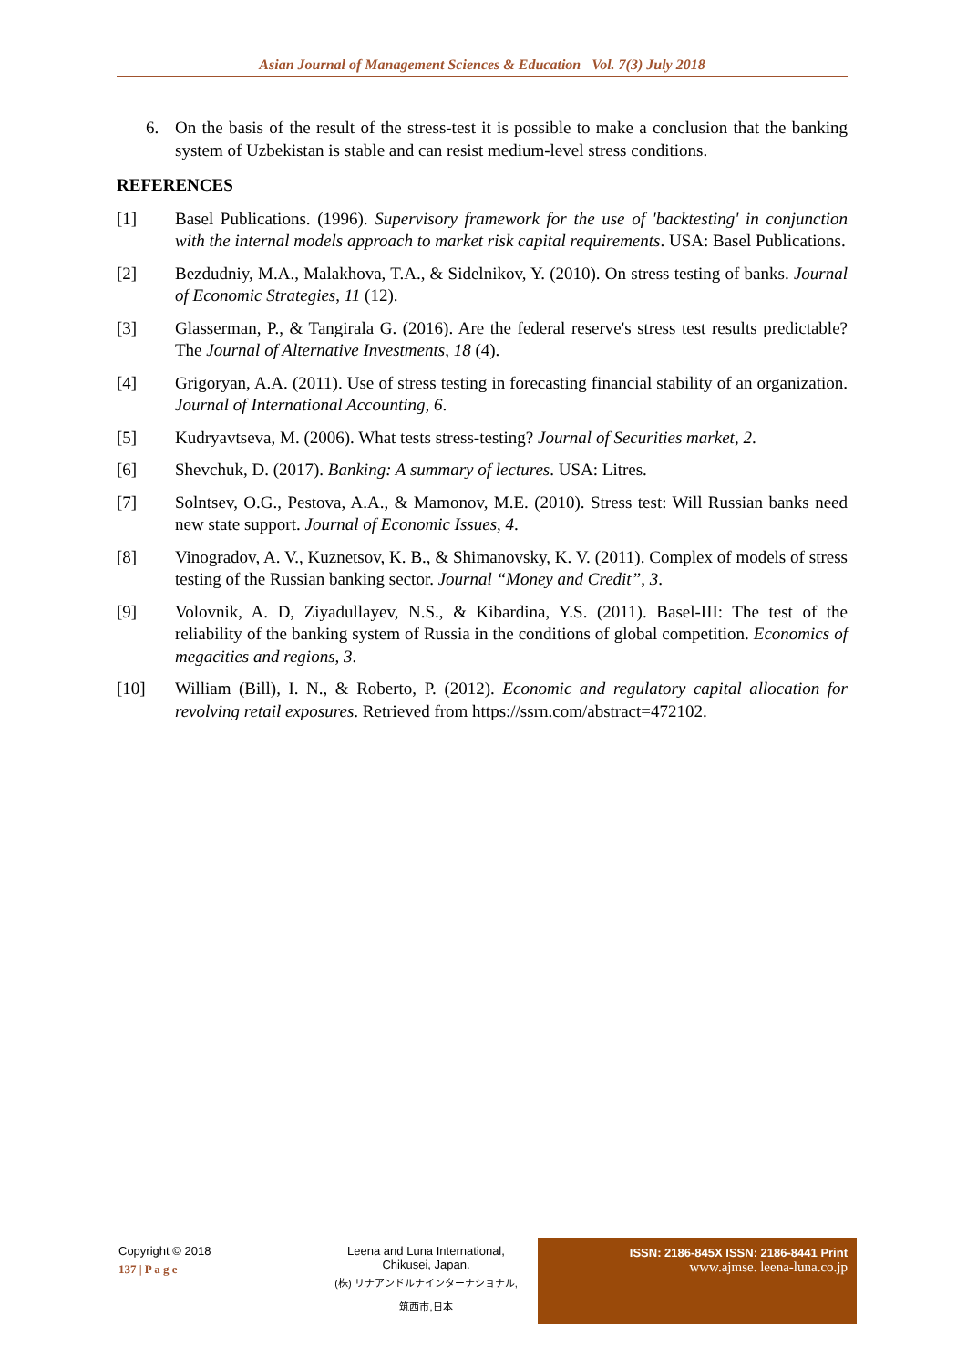Asian Journal of Management Sciences & Education Vol. 7(3) July 2018
6. On the basis of the result of the stress-test it is possible to make a conclusion that the banking system of Uzbekistan is stable and can resist medium-level stress conditions.
REFERENCES
[1] Basel Publications. (1996). Supervisory framework for the use of 'backtesting' in conjunction with the internal models approach to market risk capital requirements. USA: Basel Publications.
[2] Bezdudniy, M.A., Malakhova, T.A., & Sidelnikov, Y. (2010). On stress testing of banks. Journal of Economic Strategies, 11 (12).
[3] Glasserman, P., & Tangirala G. (2016). Are the federal reserve's stress test results predictable? The Journal of Alternative Investments, 18 (4).
[4] Grigoryan, A.A. (2011). Use of stress testing in forecasting financial stability of an organization. Journal of International Accounting, 6.
[5] Kudryavtseva, M. (2006). What tests stress-testing? Journal of Securities market, 2.
[6] Shevchuk, D. (2017). Banking: A summary of lectures. USA: Litres.
[7] Solntsev, O.G., Pestova, A.A., & Mamonov, M.E. (2010). Stress test: Will Russian banks need new state support. Journal of Economic Issues, 4.
[8] Vinogradov, A. V., Kuznetsov, K. B., & Shimanovsky, K. V. (2011). Complex of models of stress testing of the Russian banking sector. Journal “Money and Credit”, 3.
[9] Volovnik, A. D, Ziyadullayev, N.S., & Kibardina, Y.S. (2011). Basel-III: The test of the reliability of the banking system of Russia in the conditions of global competition. Economics of megacities and regions, 3.
[10] William (Bill), I. N., & Roberto, P. (2012). Economic and regulatory capital allocation for revolving retail exposures. Retrieved from https://ssrn.com/abstract=472102.
Copyright © 2018
137 | P a g e
Leena and Luna International, Chikusei, Japan.
(株) リナアンドルナインターナショナル, 筑西市,日本
ISSN: 2186-845X ISSN: 2186-8441 Print
www.ajmse. leena-luna.co.jp